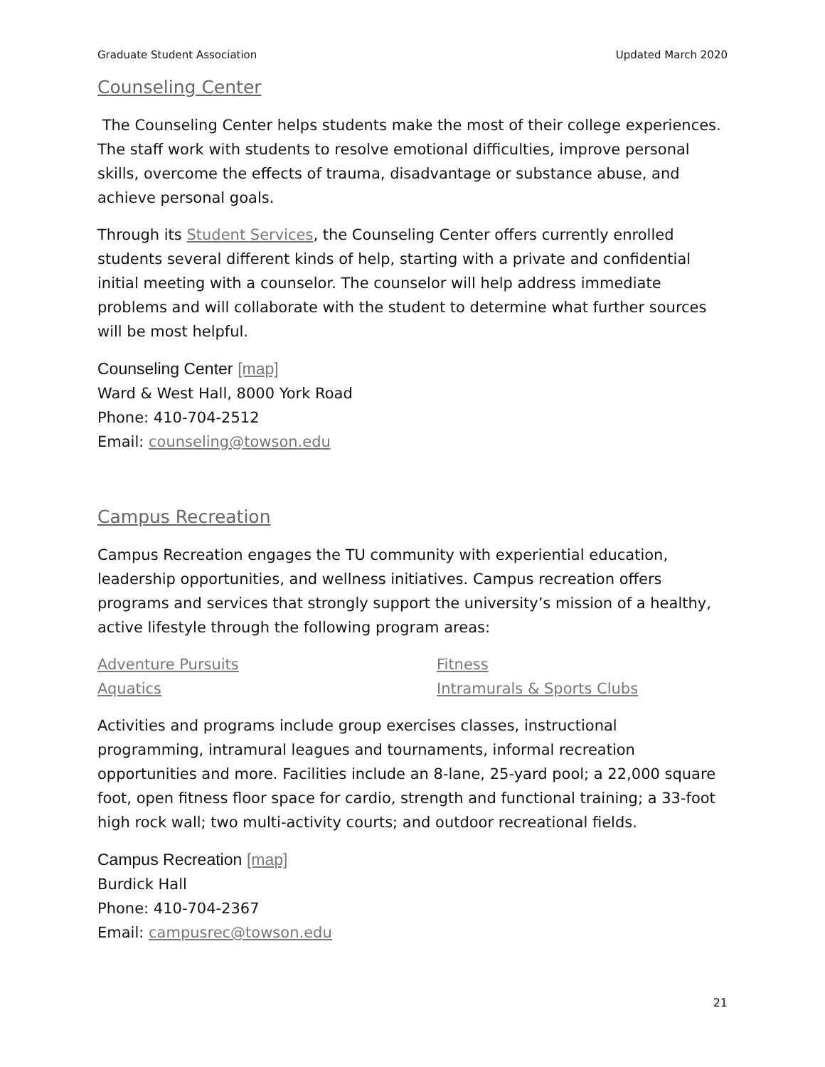Graduate Student Association Updated March 2020
Counseling Center
The Counseling Center helps students make the most of their college experiences. The staff work with students to resolve emotional difficulties, improve personal skills, overcome the effects of trauma, disadvantage or substance abuse, and achieve personal goals.
Through its Student Services, the Counseling Center offers currently enrolled students several different kinds of help, starting with a private and confidential initial meeting with a counselor. The counselor will help address immediate problems and will collaborate with the student to determine what further sources will be most helpful.
Counseling Center [map]
Ward & West Hall, 8000 York Road
Phone: 410-704-2512
Email: counseling@towson.edu
Campus Recreation
Campus Recreation engages the TU community with experiential education, leadership opportunities, and wellness initiatives. Campus recreation offers programs and services that strongly support the university’s mission of a healthy, active lifestyle through the following program areas:
Adventure Pursuits Fitness Aquatics Intramurals & Sports Clubs
Activities and programs include group exercises classes, instructional programming, intramural leagues and tournaments, informal recreation opportunities and more. Facilities include an 8-lane, 25-yard pool; a 22,000 square foot, open fitness floor space for cardio, strength and functional training; a 33-foot high rock wall; two multi-activity courts; and outdoor recreational fields.
Campus Recreation [map]
Burdick Hall
Phone: 410-704-2367
Email: campusrec@towson.edu
21